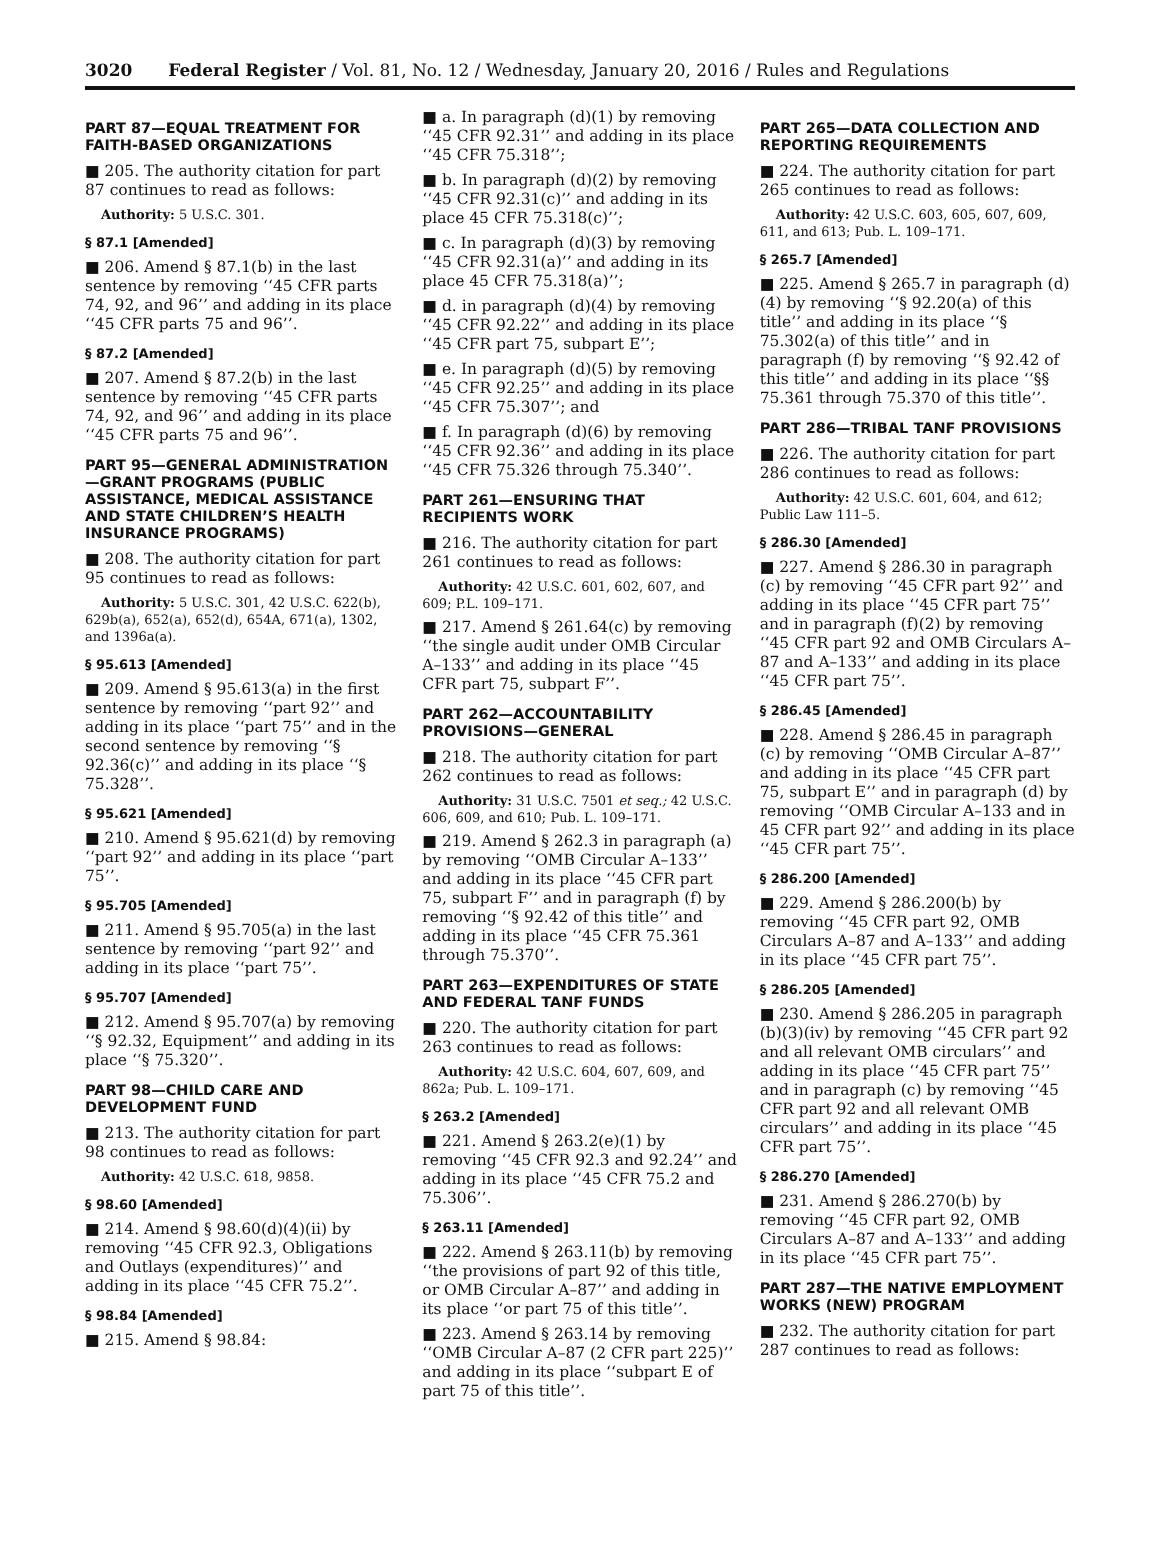3020 Federal Register / Vol. 81, No. 12 / Wednesday, January 20, 2016 / Rules and Regulations
PART 87—EQUAL TREATMENT FOR FAITH-BASED ORGANIZATIONS
■ 205. The authority citation for part 87 continues to read as follows:
Authority: 5 U.S.C. 301.
§ 87.1 [Amended]
■ 206. Amend § 87.1(b) in the last sentence by removing ‘‘45 CFR parts 74, 92, and 96’’ and adding in its place ‘‘45 CFR parts 75 and 96’’.
§ 87.2 [Amended]
■ 207. Amend § 87.2(b) in the last sentence by removing ‘‘45 CFR parts 74, 92, and 96’’ and adding in its place ‘‘45 CFR parts 75 and 96’’.
PART 95—GENERAL ADMINISTRATION—GRANT PROGRAMS (PUBLIC ASSISTANCE, MEDICAL ASSISTANCE AND STATE CHILDREN’S HEALTH INSURANCE PROGRAMS)
■ 208. The authority citation for part 95 continues to read as follows:
Authority: 5 U.S.C. 301, 42 U.S.C. 622(b), 629b(a), 652(a), 652(d), 654A, 671(a), 1302, and 1396a(a).
§ 95.613 [Amended]
■ 209. Amend § 95.613(a) in the first sentence by removing ‘‘part 92’’ and adding in its place ‘‘part 75’’ and in the second sentence by removing ‘‘§ 92.36(c)’’ and adding in its place ‘‘§ 75.328’’.
§ 95.621 [Amended]
■ 210. Amend § 95.621(d) by removing ‘‘part 92’’ and adding in its place ‘‘part 75’’.
§ 95.705 [Amended]
■ 211. Amend § 95.705(a) in the last sentence by removing ‘‘part 92’’ and adding in its place ‘‘part 75’’.
§ 95.707 [Amended]
■ 212. Amend § 95.707(a) by removing ‘‘§ 92.32, Equipment’’ and adding in its place ‘‘§ 75.320’’.
PART 98—CHILD CARE AND DEVELOPMENT FUND
■ 213. The authority citation for part 98 continues to read as follows:
Authority: 42 U.S.C. 618, 9858.
§ 98.60 [Amended]
■ 214. Amend § 98.60(d)(4)(ii) by removing ‘‘45 CFR 92.3, Obligations and Outlays (expenditures)’’ and adding in its place ‘‘45 CFR 75.2’’.
§ 98.84 [Amended]
■ 215. Amend § 98.84:
■ a. In paragraph (d)(1) by removing ‘‘45 CFR 92.31’’ and adding in its place ‘‘45 CFR 75.318’’;
■ b. In paragraph (d)(2) by removing ‘‘45 CFR 92.31(c)’’ and adding in its place 45 CFR 75.318(c)’’;
■ c. In paragraph (d)(3) by removing ‘‘45 CFR 92.31(a)’’ and adding in its place 45 CFR 75.318(a)’’;
■ d. in paragraph (d)(4) by removing ‘‘45 CFR 92.22’’ and adding in its place ‘‘45 CFR part 75, subpart E’’;
■ e. In paragraph (d)(5) by removing ‘‘45 CFR 92.25’’ and adding in its place ‘‘45 CFR 75.307’’; and
■ f. In paragraph (d)(6) by removing ‘‘45 CFR 92.36’’ and adding in its place ‘‘45 CFR 75.326 through 75.340’’.
PART 261—ENSURING THAT RECIPIENTS WORK
■ 216. The authority citation for part 261 continues to read as follows:
Authority: 42 U.S.C. 601, 602, 607, and 609; P.L. 109–171.
■ 217. Amend § 261.64(c) by removing ‘‘the single audit under OMB Circular A–133’’ and adding in its place ‘‘45 CFR part 75, subpart F’’.
PART 262—ACCOUNTABILITY PROVISIONS—GENERAL
■ 218. The authority citation for part 262 continues to read as follows:
Authority: 31 U.S.C. 7501 et seq.; 42 U.S.C. 606, 609, and 610; Pub. L. 109–171.
■ 219. Amend § 262.3 in paragraph (a) by removing ‘‘OMB Circular A–133’’ and adding in its place ‘‘45 CFR part 75, subpart F’’ and in paragraph (f) by removing ‘‘§ 92.42 of this title’’ and adding in its place ‘‘45 CFR 75.361 through 75.370’’.
PART 263—EXPENDITURES OF STATE AND FEDERAL TANF FUNDS
■ 220. The authority citation for part 263 continues to read as follows:
Authority: 42 U.S.C. 604, 607, 609, and 862a; Pub. L. 109–171.
§ 263.2 [Amended]
■ 221. Amend § 263.2(e)(1) by removing ‘‘45 CFR 92.3 and 92.24’’ and adding in its place ‘‘45 CFR 75.2 and 75.306’’.
§ 263.11 [Amended]
■ 222. Amend § 263.11(b) by removing ‘‘the provisions of part 92 of this title, or OMB Circular A–87’’ and adding in its place ‘‘or part 75 of this title’’.
■ 223. Amend § 263.14 by removing ‘‘OMB Circular A–87 (2 CFR part 225)’’ and adding in its place ‘‘subpart E of part 75 of this title’’.
PART 265—DATA COLLECTION AND REPORTING REQUIREMENTS
■ 224. The authority citation for part 265 continues to read as follows:
Authority: 42 U.S.C. 603, 605, 607, 609, 611, and 613; Pub. L. 109–171.
§ 265.7 [Amended]
■ 225. Amend § 265.7 in paragraph (d)(4) by removing ‘‘§ 92.20(a) of this title’’ and adding in its place ‘‘§ 75.302(a) of this title’’ and in paragraph (f) by removing ‘‘§ 92.42 of this title’’ and adding in its place ‘‘§§ 75.361 through 75.370 of this title’’.
PART 286—TRIBAL TANF PROVISIONS
■ 226. The authority citation for part 286 continues to read as follows:
Authority: 42 U.S.C. 601, 604, and 612; Public Law 111–5.
§ 286.30 [Amended]
■ 227. Amend § 286.30 in paragraph (c) by removing ‘‘45 CFR part 92’’ and adding in its place ‘‘45 CFR part 75’’ and in paragraph (f)(2) by removing ‘‘45 CFR part 92 and OMB Circulars A–87 and A–133’’ and adding in its place ‘‘45 CFR part 75’’.
§ 286.45 [Amended]
■ 228. Amend § 286.45 in paragraph (c) by removing ‘‘OMB Circular A–87’’ and adding in its place ‘‘45 CFR part 75, subpart E’’ and in paragraph (d) by removing ‘‘OMB Circular A–133 and in 45 CFR part 92’’ and adding in its place ‘‘45 CFR part 75’’.
§ 286.200 [Amended]
■ 229. Amend § 286.200(b) by removing ‘‘45 CFR part 92, OMB Circulars A–87 and A–133’’ and adding in its place ‘‘45 CFR part 75’’.
§ 286.205 [Amended]
■ 230. Amend § 286.205 in paragraph (b)(3)(iv) by removing ‘‘45 CFR part 92 and all relevant OMB circulars’’ and adding in its place ‘‘45 CFR part 75’’ and in paragraph (c) by removing ‘‘45 CFR part 92 and all relevant OMB circulars’’ and adding in its place ‘‘45 CFR part 75’’.
§ 286.270 [Amended]
■ 231. Amend § 286.270(b) by removing ‘‘45 CFR part 92, OMB Circulars A–87 and A–133’’ and adding in its place ‘‘45 CFR part 75’’.
PART 287—THE NATIVE EMPLOYMENT WORKS (NEW) PROGRAM
■ 232. The authority citation for part 287 continues to read as follows: